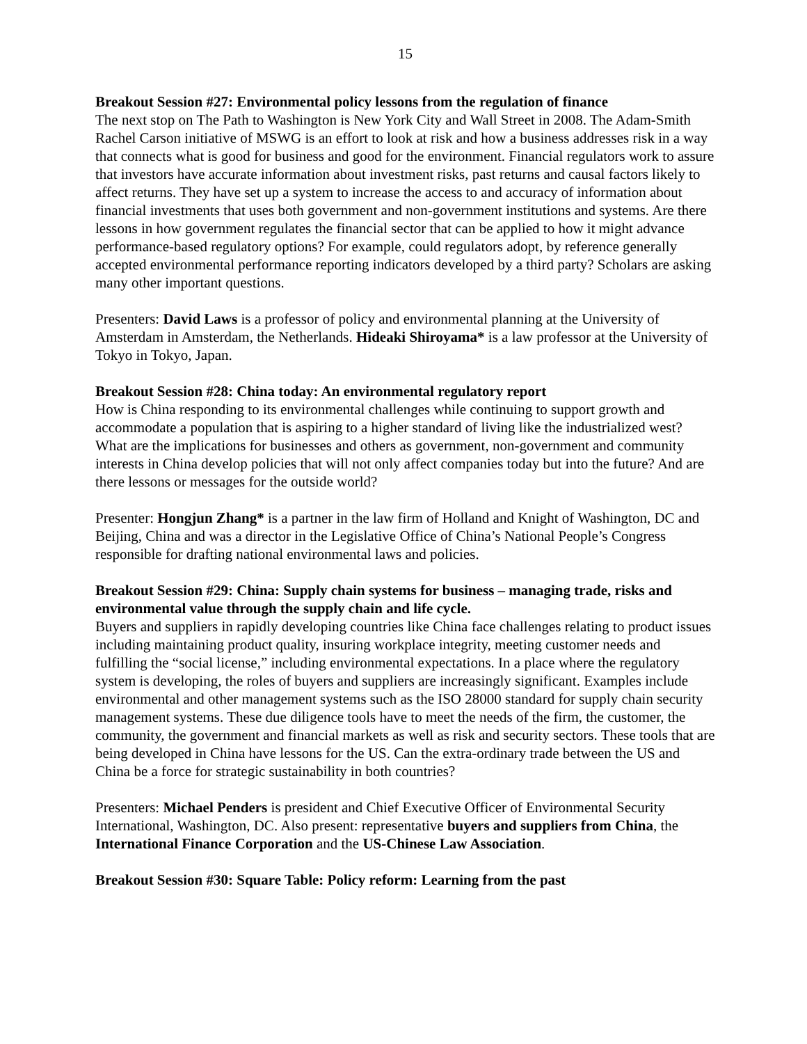15
Breakout Session #27: Environmental policy lessons from the regulation of finance
The next stop on The Path to Washington is New York City and Wall Street in 2008. The Adam-Smith Rachel Carson initiative of MSWG is an effort to look at risk and how a business addresses risk in a way that connects what is good for business and good for the environment. Financial regulators work to assure that investors have accurate information about investment risks, past returns and causal factors likely to affect returns. They have set up a system to increase the access to and accuracy of information about financial investments that uses both government and non-government institutions and systems. Are there lessons in how government regulates the financial sector that can be applied to how it might advance performance-based regulatory options? For example, could regulators adopt, by reference generally accepted environmental performance reporting indicators developed by a third party? Scholars are asking many other important questions.
Presenters: David Laws is a professor of policy and environmental planning at the University of Amsterdam in Amsterdam, the Netherlands. Hideaki Shiroyama* is a law professor at the University of Tokyo in Tokyo, Japan.
Breakout Session #28: China today: An environmental regulatory report
How is China responding to its environmental challenges while continuing to support growth and accommodate a population that is aspiring to a higher standard of living like the industrialized west? What are the implications for businesses and others as government, non-government and community interests in China develop policies that will not only affect companies today but into the future? And are there lessons or messages for the outside world?
Presenter: Hongjun Zhang* is a partner in the law firm of Holland and Knight of Washington, DC and Beijing, China and was a director in the Legislative Office of China’s National People’s Congress responsible for drafting national environmental laws and policies.
Breakout Session #29: China: Supply chain systems for business – managing trade, risks and environmental value through the supply chain and life cycle.
Buyers and suppliers in rapidly developing countries like China face challenges relating to product issues including maintaining product quality, insuring workplace integrity, meeting customer needs and fulfilling the “social license,” including environmental expectations. In a place where the regulatory system is developing, the roles of buyers and suppliers are increasingly significant. Examples include environmental and other management systems such as the ISO 28000 standard for supply chain security management systems. These due diligence tools have to meet the needs of the firm, the customer, the community, the government and financial markets as well as risk and security sectors. These tools that are being developed in China have lessons for the US. Can the extra-ordinary trade between the US and China be a force for strategic sustainability in both countries?
Presenters: Michael Penders is president and Chief Executive Officer of Environmental Security International, Washington, DC. Also present: representative buyers and suppliers from China, the International Finance Corporation and the US-Chinese Law Association.
Breakout Session #30: Square Table: Policy reform: Learning from the past